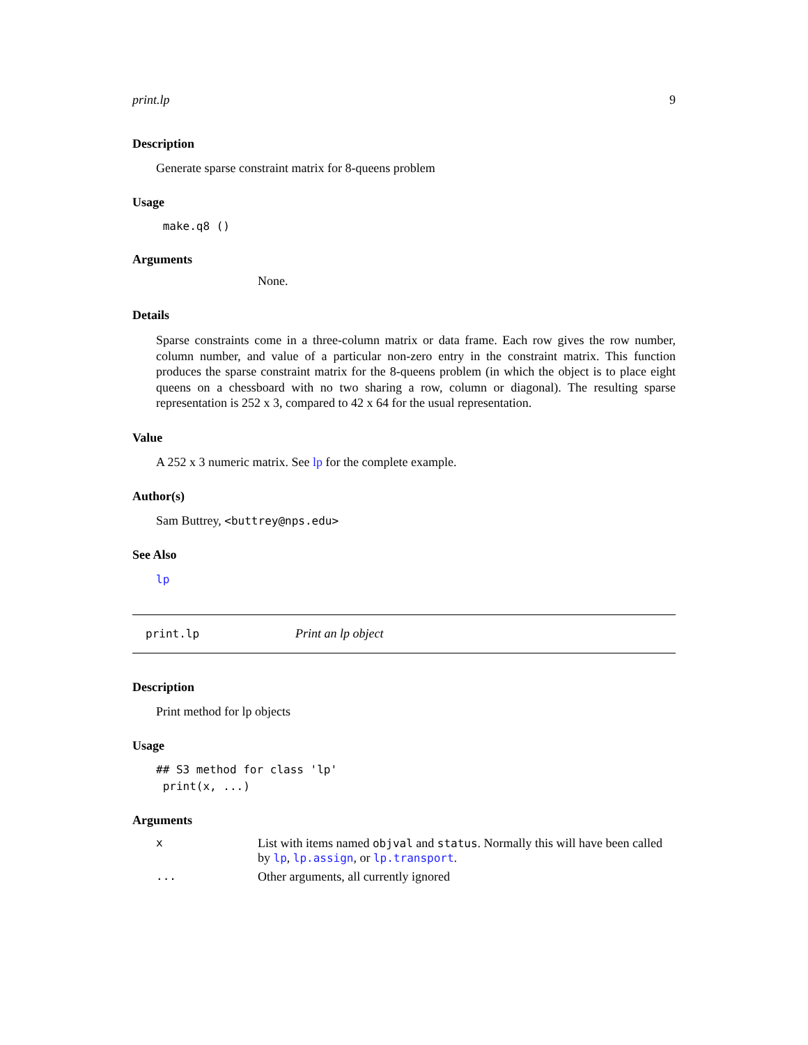print.lp 9
Description
Generate sparse constraint matrix for 8-queens problem
Usage
make.q8 ()
Arguments
None.
Details
Sparse constraints come in a three-column matrix or data frame. Each row gives the row number, column number, and value of a particular non-zero entry in the constraint matrix. This function produces the sparse constraint matrix for the 8-queens problem (in which the object is to place eight queens on a chessboard with no two sharing a row, column or diagonal). The resulting sparse representation is 252 x 3, compared to 42 x 64 for the usual representation.
Value
A 252 x 3 numeric matrix. See lp for the complete example.
Author(s)
Sam Buttrey, <buttrey@nps.edu>
See Also
lp
print.lp Print an lp object
Description
Print method for lp objects
Usage
## S3 method for class 'lp'
print(x, ...)
Arguments
x List with items named objval and status. Normally this will have been called by lp, lp.assign, or lp.transport.
... Other arguments, all currently ignored